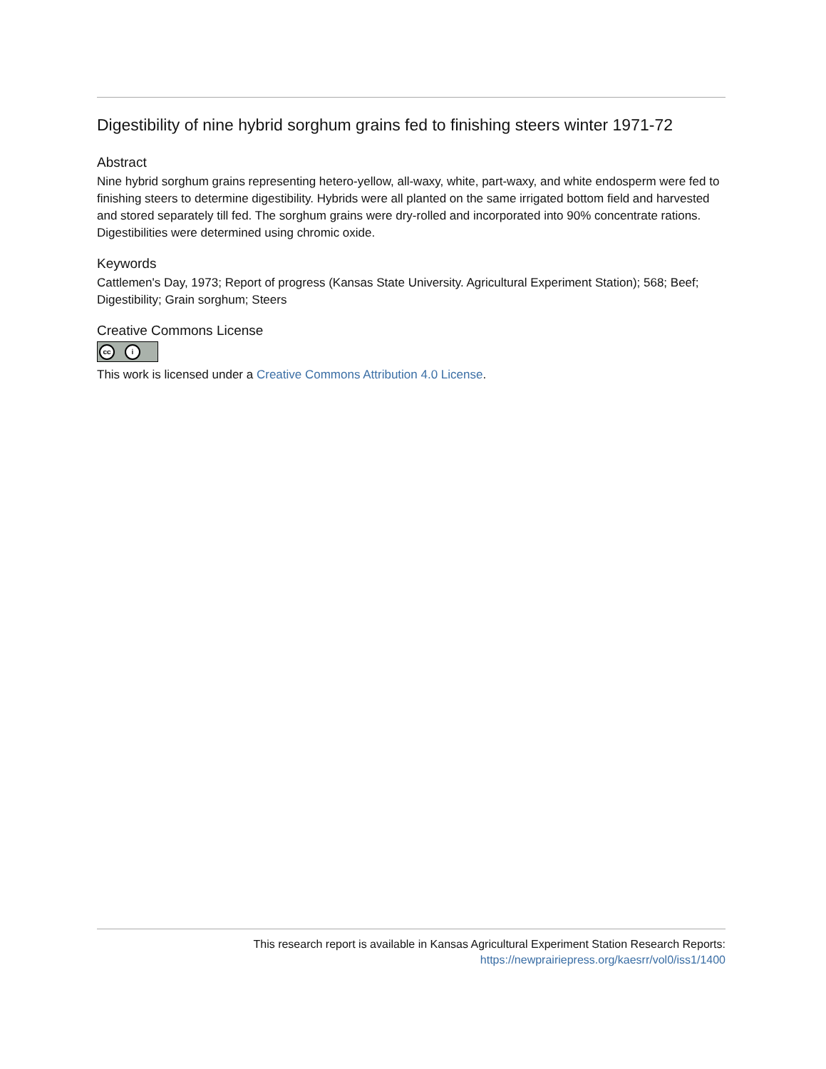Digestibility of nine hybrid sorghum grains fed to finishing steers winter 1971-72
Abstract
Nine hybrid sorghum grains representing hetero-yellow, all-waxy, white, part-waxy, and white endosperm were fed to finishing steers to determine digestibility. Hybrids were all planted on the same irrigated bottom field and harvested and stored separately till fed. The sorghum grains were dry-rolled and incorporated into 90% concentrate rations. Digestibilities were determined using chromic oxide.
Keywords
Cattlemen's Day, 1973; Report of progress (Kansas State University. Agricultural Experiment Station); 568; Beef; Digestibility; Grain sorghum; Steers
Creative Commons License
cc i
This work is licensed under a Creative Commons Attribution 4.0 License.
This research report is available in Kansas Agricultural Experiment Station Research Reports:
https://newprairiepress.org/kaesrr/vol0/iss1/1400